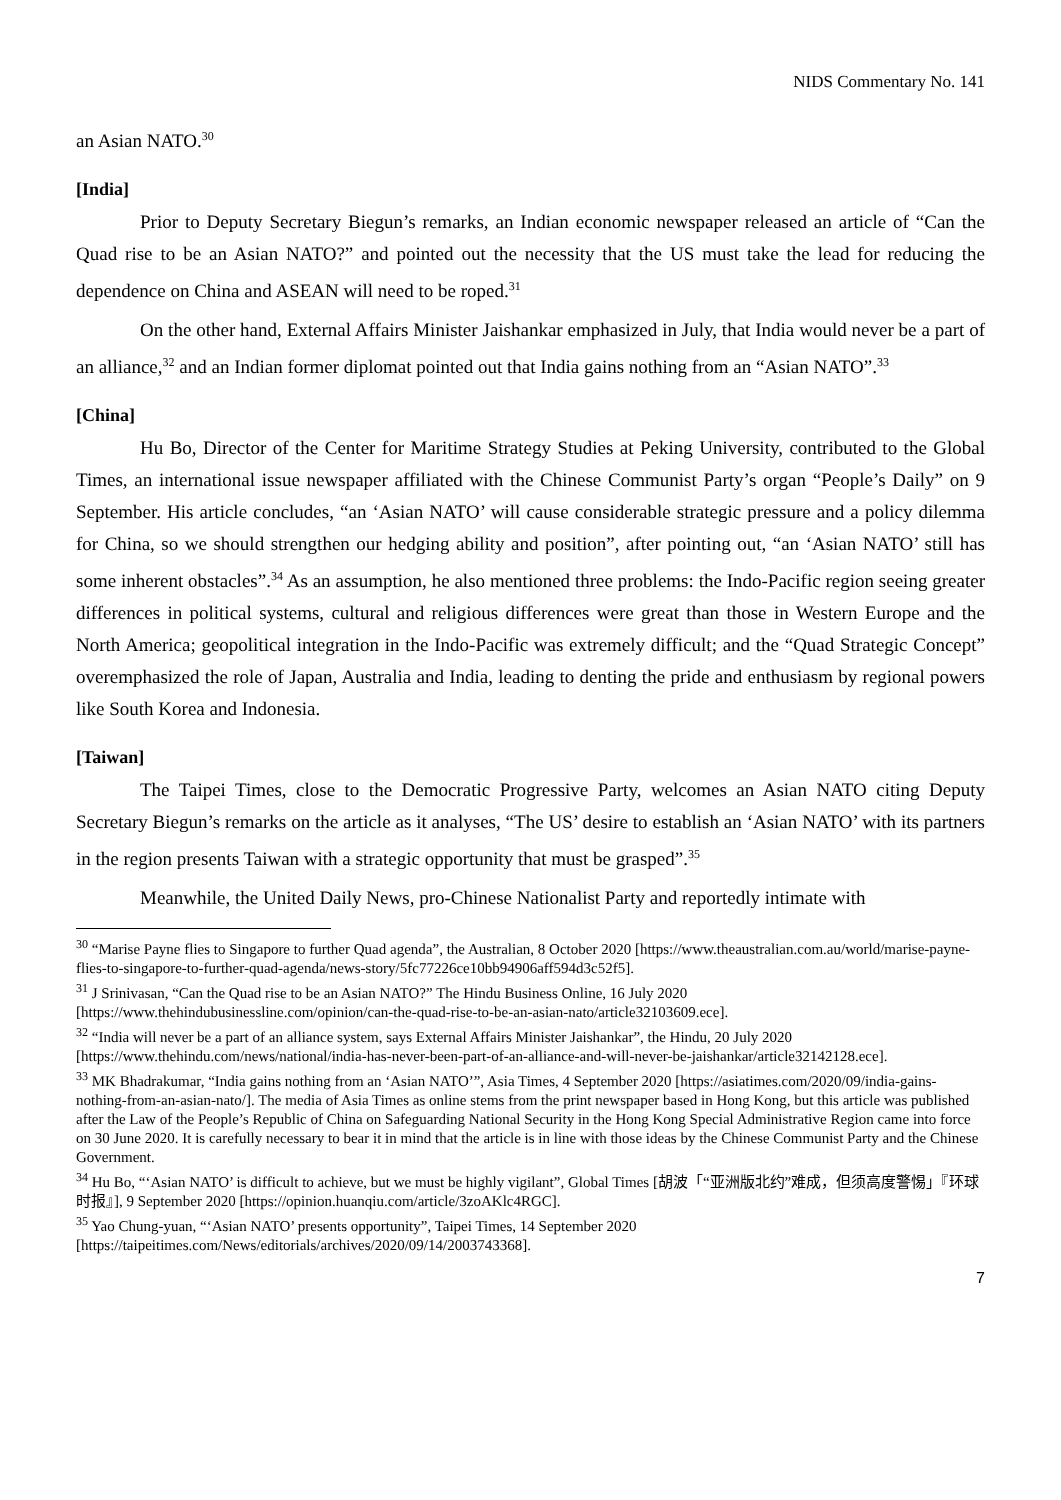NIDS Commentary No. 141
an Asian NATO.<sup>30</sup>
[India]
Prior to Deputy Secretary Biegun’s remarks, an Indian economic newspaper released an article of “Can the Quad rise to be an Asian NATO?” and pointed out the necessity that the US must take the lead for reducing the dependence on China and ASEAN will need to be roped.<sup>31</sup>
On the other hand, External Affairs Minister Jaishankar emphasized in July, that India would never be a part of an alliance,<sup>32</sup> and an Indian former diplomat pointed out that India gains nothing from an “Asian NATO”.<sup>33</sup>
[China]
Hu Bo, Director of the Center for Maritime Strategy Studies at Peking University, contributed to the Global Times, an international issue newspaper affiliated with the Chinese Communist Party’s organ “People’s Daily” on 9 September. His article concludes, “an ‘Asian NATO’ will cause considerable strategic pressure and a policy dilemma for China, so we should strengthen our hedging ability and position”, after pointing out, “an ‘Asian NATO’ still has some inherent obstacles”.<sup>34</sup> As an assumption, he also mentioned three problems: the Indo-Pacific region seeing greater differences in political systems, cultural and religious differences were great than those in Western Europe and the North America; geopolitical integration in the Indo-Pacific was extremely difficult; and the “Quad Strategic Concept” overemphasized the role of Japan, Australia and India, leading to denting the pride and enthusiasm by regional powers like South Korea and Indonesia.
[Taiwan]
The Taipei Times, close to the Democratic Progressive Party, welcomes an Asian NATO citing Deputy Secretary Biegun’s remarks on the article as it analyses, “The US’ desire to establish an ‘Asian NATO’ with its partners in the region presents Taiwan with a strategic opportunity that must be grasped”.<sup>35</sup>
Meanwhile, the United Daily News, pro-Chinese Nationalist Party and reportedly intimate with
<sup>30</sup> “Marise Payne flies to Singapore to further Quad agenda”, the Australian, 8 October 2020 [https://www.theaustralian.com.au/world/marise-payne-flies-to-singapore-to-further-quad-agenda/news-story/5fc77226ce10bb94906aff594d3c52f5].
<sup>31</sup> J Srinivasan, “Can the Quad rise to be an Asian NATO?” The Hindu Business Online, 16 July 2020 [https://www.thehindubusinessline.com/opinion/can-the-quad-rise-to-be-an-asian-nato/article32103609.ece].
<sup>32</sup> “India will never be a part of an alliance system, says External Affairs Minister Jaishankar”, the Hindu, 20 July 2020 [https://www.thehindu.com/news/national/india-has-never-been-part-of-an-alliance-and-will-never-be-jaishankar/article32142128.ece].
<sup>33</sup> MK Bhadrakumar, “India gains nothing from an ‘Asian NATO’”, Asia Times, 4 September 2020 [https://asiatimes.com/2020/09/india-gains-nothing-from-an-asian-nato/]. The media of Asia Times as online stems from the print newspaper based in Hong Kong, but this article was published after the Law of the People’s Republic of China on Safeguarding National Security in the Hong Kong Special Administrative Region came into force on 30 June 2020. It is carefully necessary to bear it in mind that the article is in line with those ideas by the Chinese Communist Party and the Chinese Government.
<sup>34</sup> Hu Bo, “‘Asian NATO’ is difficult to achieve, but we must be highly vigilant”, Global Times [胡波「“亚洲版北约”难成，但须高度警惕」『环球时报』], 9 September 2020 [https://opinion.huanqiu.com/article/3zoAKlc4RGC].
<sup>35</sup> Yao Chung-yuan, “‘Asian NATO’ presents opportunity”, Taipei Times, 14 September 2020 [https://taipeitimes.com/News/editorials/archives/2020/09/14/2003743368].
7